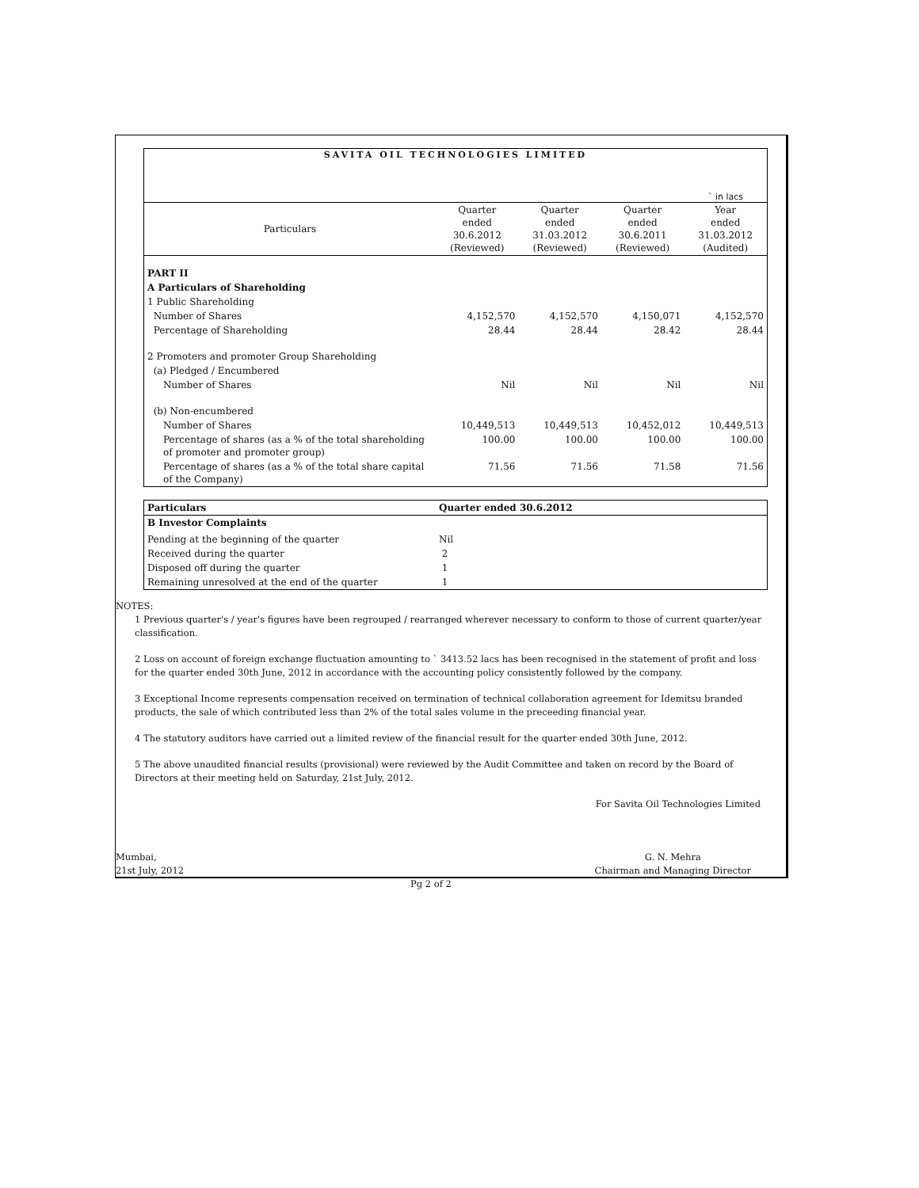SAVITA OIL TECHNOLOGIES LIMITED
` in lacs
| Particulars | Quarter ended 30.6.2012 (Reviewed) | Quarter ended 31.03.2012 (Reviewed) | Quarter ended 30.6.2011 (Reviewed) | Year ended 31.03.2012 (Audited) |
| --- | --- | --- | --- | --- |
| PART II | | | | |
| A Particulars of Shareholding | | | | |
| 1 Public Shareholding | | | | |
| Number of Shares | 4,152,570 | 4,152,570 | 4,150,071 | 4,152,570 |
| Percentage of Shareholding | 28.44 | 28.44 | 28.42 | 28.44 |
| 2 Promoters and promoter Group Shareholding | | | | |
| (a) Pledged / Encumbered | | | | |
| Number of Shares | Nil | Nil | Nil | Nil |
| (b) Non-encumbered | | | | |
| Number of Shares | 10,449,513 | 10,449,513 | 10,452,012 | 10,449,513 |
| Percentage of shares (as a % of the total shareholding of promoter and promoter group) | 100.00 | 100.00 | 100.00 | 100.00 |
| Percentage of shares (as a % of the total share capital of the Company) | 71.56 | 71.56 | 71.58 | 71.56 |
| Particulars | Quarter ended 30.6.2012 |
| --- | --- |
| B Investor Complaints | |
| Pending at the beginning of the quarter | Nil |
| Received during the quarter | 2 |
| Disposed off during the quarter | 1 |
| Remaining unresolved at the end of the quarter | 1 |
NOTES:
1 Previous quarter's / year's figures have been regrouped / rearranged wherever necessary to conform to those of current quarter/year classification.
2 Loss on account of foreign exchange fluctuation amounting to ` 3413.52 lacs has been recognised in the statement of profit and loss for the quarter ended 30th June, 2012 in accordance with the accounting policy consistently followed by the company.
3 Exceptional Income represents compensation received on termination of technical collaboration agreement for Idemitsu branded products, the sale of which contributed less than 2% of the total sales volume in the preceeding financial year.
4 The statutory auditors have carried out a limited review of the financial result for the quarter ended 30th June, 2012.
5 The above unaudited financial results (provisional) were reviewed by the Audit Committee and taken on record by the Board of Directors at their meeting held on Saturday, 21st July, 2012.
For Savita Oil Technologies Limited
Mumbai,
21st July, 2012
G. N. Mehra
Chairman and Managing Director
Pg 2 of 2